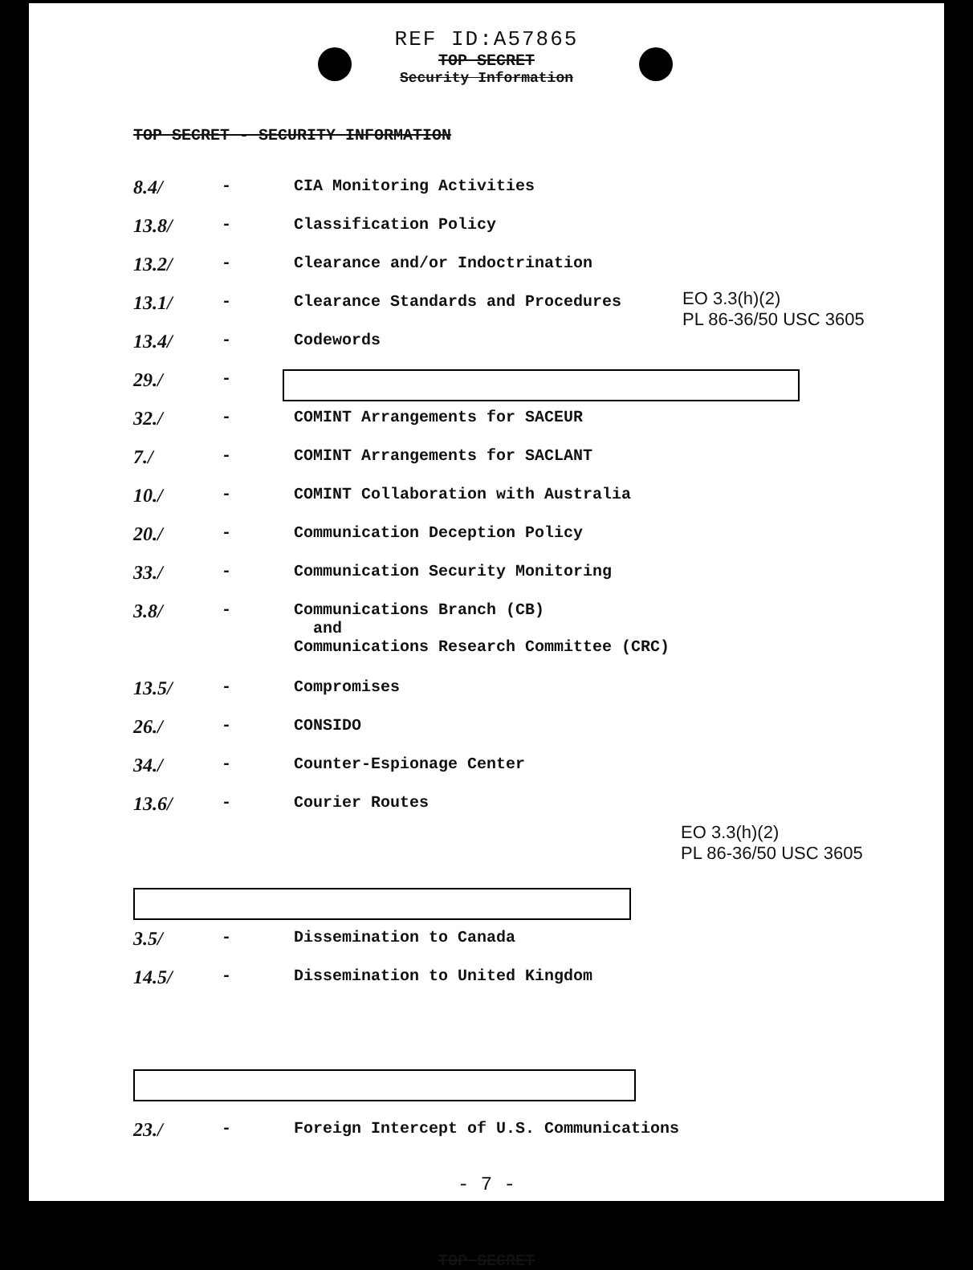REF ID:A57865
TOP SECRET
Security Information
TOP SECRET - SECURITY INFORMATION
EO 3.3(h)(2)
PL 86-36/50 USC 3605
EO 3.3(h)(2)
PL 86-36/50 USC 3605
| 8.4/ | - | CIA Monitoring Activities |
| 13.8/ | - | Classification Policy |
| 13.2/ | - | Clearance and/or Indoctrination |
| 13.1/ | - | Clearance Standards and Procedures |
| 13.4/ | - | Codewords |
| 29./ | - | |
| 32./ | - | COMINT Arrangements for SACEUR |
| 7./ | - | COMINT Arrangements for SACLANT |
| 10./ | - | COMINT Collaboration with Australia |
| 20./ | - | Communication Deception Policy |
| 33./ | - | Communication Security Monitoring |
| 3.8/ | - | Communications Branch (CB) and Communications Research Committee (CRC) |
| 13.5/ | - | Compromises |
| 26./ | - | CONSIDO |
| 34./ | - | Counter-Espionage Center |
| 13.6/ | - | Courier Routes |
| 3.5/ | - | Dissemination to Canada |
| 14.5/ | - | Dissemination to United Kingdom |
| 23./ | - | Foreign Intercept of U.S. Communications |
- 7 -
TOP SECRET